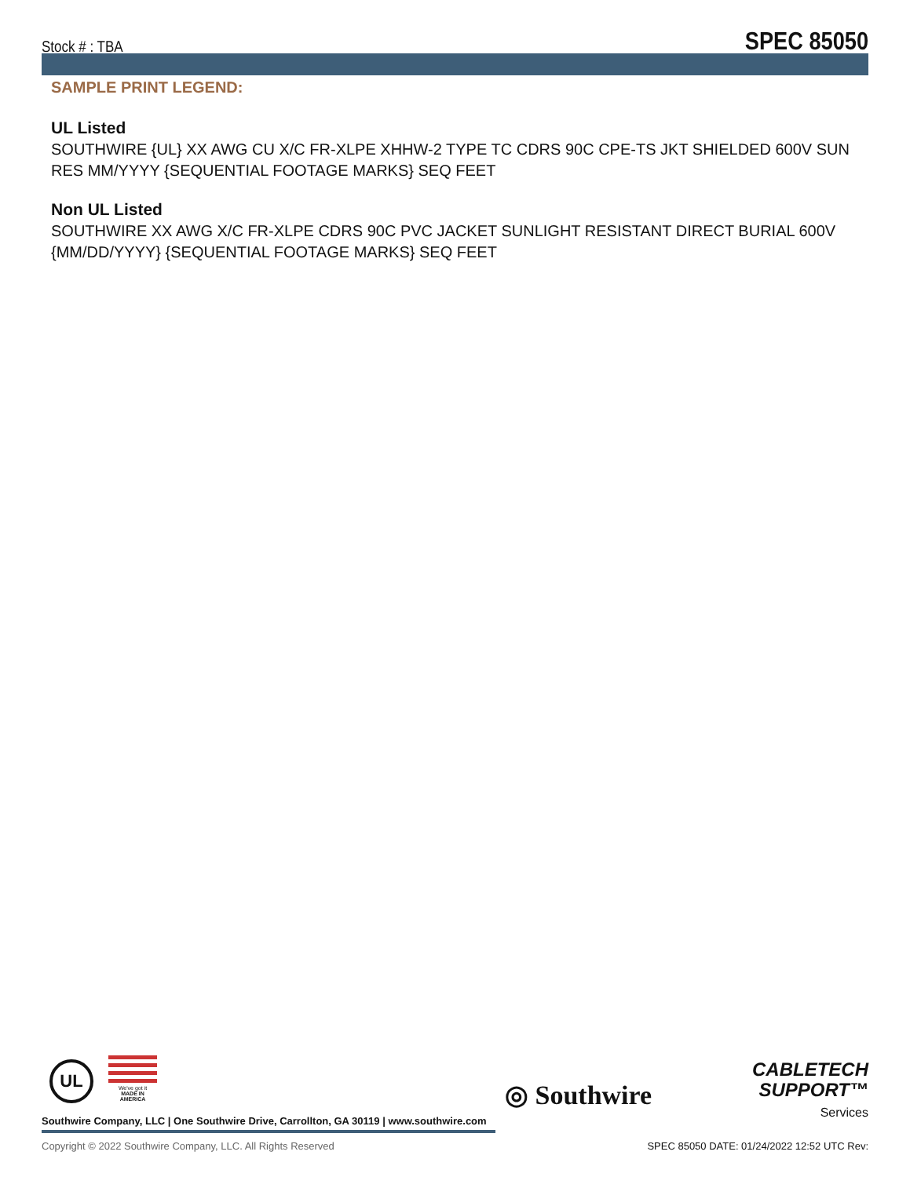Stock # : TBA SPEC 85050
SAMPLE PRINT LEGEND:
UL Listed
SOUTHWIRE {UL} XX AWG CU X/C FR-XLPE XHHW-2 TYPE TC CDRS 90C CPE-TS JKT SHIELDED 600V SUN RES MM/YYYY {SEQUENTIAL FOOTAGE MARKS} SEQ FEET
Non UL Listed
SOUTHWIRE XX AWG X/C FR-XLPE CDRS 90C PVC JACKET SUNLIGHT RESISTANT DIRECT BURIAL 600V {MM/DD/YYYY} {SEQUENTIAL FOOTAGE MARKS} SEQ FEET
UL
We've got it
MADE IN AMERICA
◎ Southwire
CABLETECH
SUPPORT™
Services
Southwire Company, LLC | One Southwire Drive, Carrollton, GA 30119 | www.southwire.com
Copyright © 2022 Southwire Company, LLC. All Rights Reserved
SPEC 85050 DATE: 01/24/2022 12:52 UTC Rev: